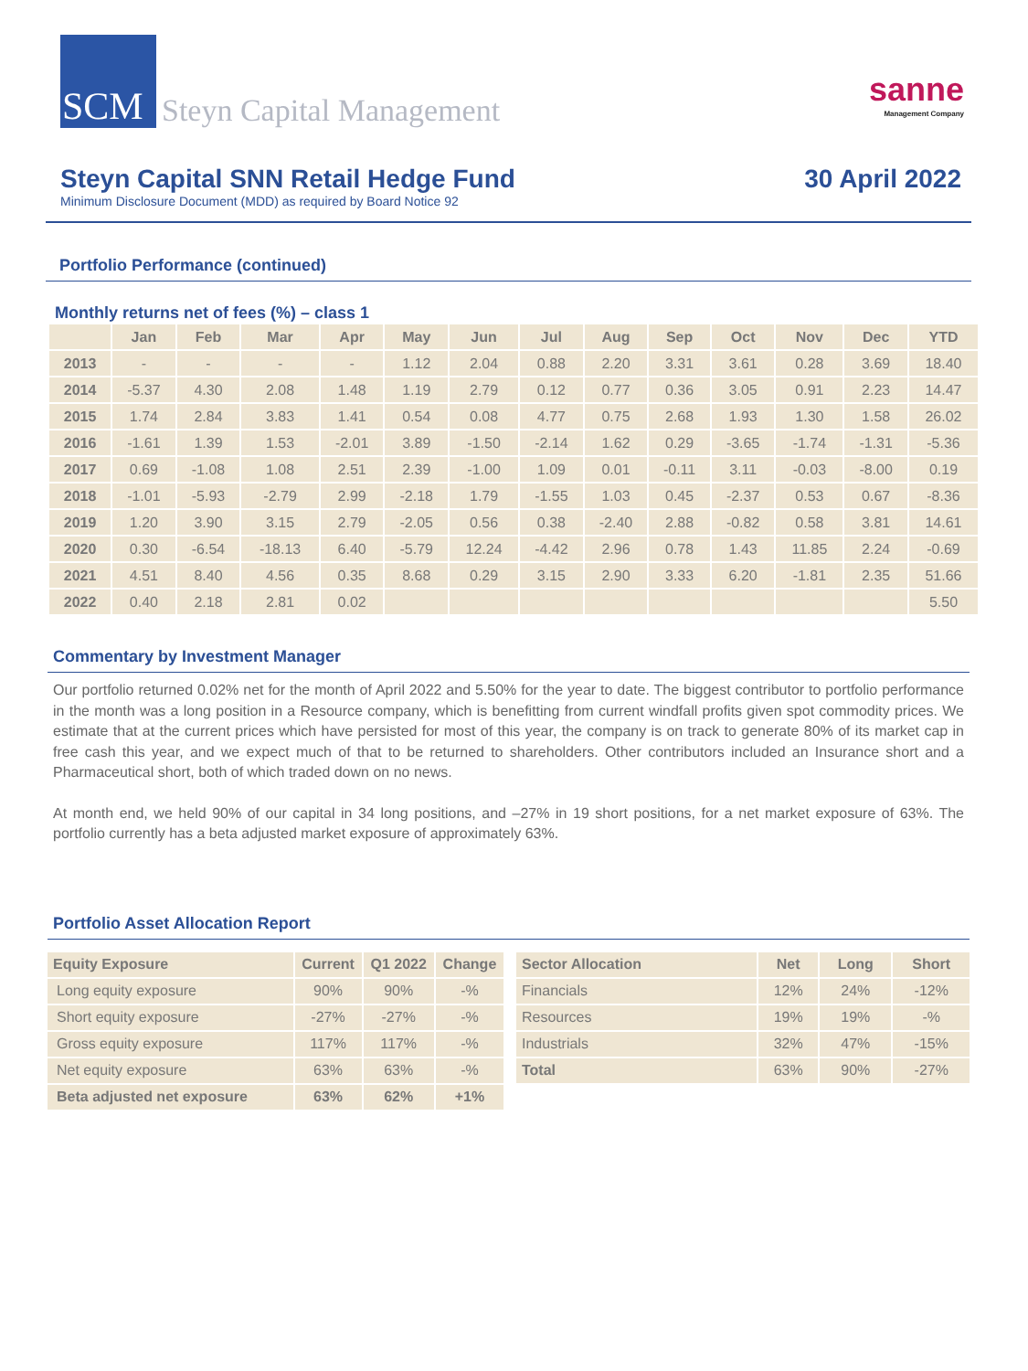SCM
Steyn Capital Management
sanne
Management Company
Steyn Capital SNN Retail Hedge Fund
30 April 2022
Minimum Disclosure Document (MDD) as required by Board Notice 92
Portfolio Performance (continued)
Monthly returns net of fees (%) – class 1
| | Jan | Feb | Mar | Apr | May | Jun | Jul | Aug | Sep | Oct | Nov | Dec | YTD |
| --- | --- | --- | --- | --- | --- | --- | --- | --- | --- | --- | --- | --- | --- |
| 2013 | - | - | - | - | 1.12 | 2.04 | 0.88 | 2.20 | 3.31 | 3.61 | 0.28 | 3.69 | 18.40 |
| 2014 | -5.37 | 4.30 | 2.08 | 1.48 | 1.19 | 2.79 | 0.12 | 0.77 | 0.36 | 3.05 | 0.91 | 2.23 | 14.47 |
| 2015 | 1.74 | 2.84 | 3.83 | 1.41 | 0.54 | 0.08 | 4.77 | 0.75 | 2.68 | 1.93 | 1.30 | 1.58 | 26.02 |
| 2016 | -1.61 | 1.39 | 1.53 | -2.01 | 3.89 | -1.50 | -2.14 | 1.62 | 0.29 | -3.65 | -1.74 | -1.31 | -5.36 |
| 2017 | 0.69 | -1.08 | 1.08 | 2.51 | 2.39 | -1.00 | 1.09 | 0.01 | -0.11 | 3.11 | -0.03 | -8.00 | 0.19 |
| 2018 | -1.01 | -5.93 | -2.79 | 2.99 | -2.18 | 1.79 | -1.55 | 1.03 | 0.45 | -2.37 | 0.53 | 0.67 | -8.36 |
| 2019 | 1.20 | 3.90 | 3.15 | 2.79 | -2.05 | 0.56 | 0.38 | -2.40 | 2.88 | -0.82 | 0.58 | 3.81 | 14.61 |
| 2020 | 0.30 | -6.54 | -18.13 | 6.40 | -5.79 | 12.24 | -4.42 | 2.96 | 0.78 | 1.43 | 11.85 | 2.24 | -0.69 |
| 2021 | 4.51 | 8.40 | 4.56 | 0.35 | 8.68 | 0.29 | 3.15 | 2.90 | 3.33 | 6.20 | -1.81 | 2.35 | 51.66 |
| 2022 | 0.40 | 2.18 | 2.81 | 0.02 | | | | | | | | | 5.50 |
Commentary by Investment Manager
Our portfolio returned 0.02% net for the month of April 2022 and 5.50% for the year to date. The biggest contributor to portfolio performance in the month was a long position in a Resource company, which is benefitting from current windfall profits given spot commodity prices. We estimate that at the current prices which have persisted for most of this year, the company is on track to generate 80% of its market cap in free cash this year, and we expect much of that to be returned to shareholders. Other contributors included an Insurance short and a Pharmaceutical short, both of which traded down on no news.
At month end, we held 90% of our capital in 34 long positions, and –27% in 19 short positions, for a net market exposure of 63%. The portfolio currently has a beta adjusted market exposure of approximately 63%.
Portfolio Asset Allocation Report
| Equity Exposure | Current | Q1 2022 | Change |
| --- | --- | --- | --- |
| Long equity exposure | 90% | 90% | -% |
| Short equity exposure | -27% | -27% | -% |
| Gross equity exposure | 117% | 117% | -% |
| Net equity exposure | 63% | 63% | -% |
| Beta adjusted net exposure | 63% | 62% | +1% |
| Sector Allocation | Net | Long | Short |
| --- | --- | --- | --- |
| Financials | 12% | 24% | -12% |
| Resources | 19% | 19% | -% |
| Industrials | 32% | 47% | -15% |
| Total | 63% | 90% | -27% |